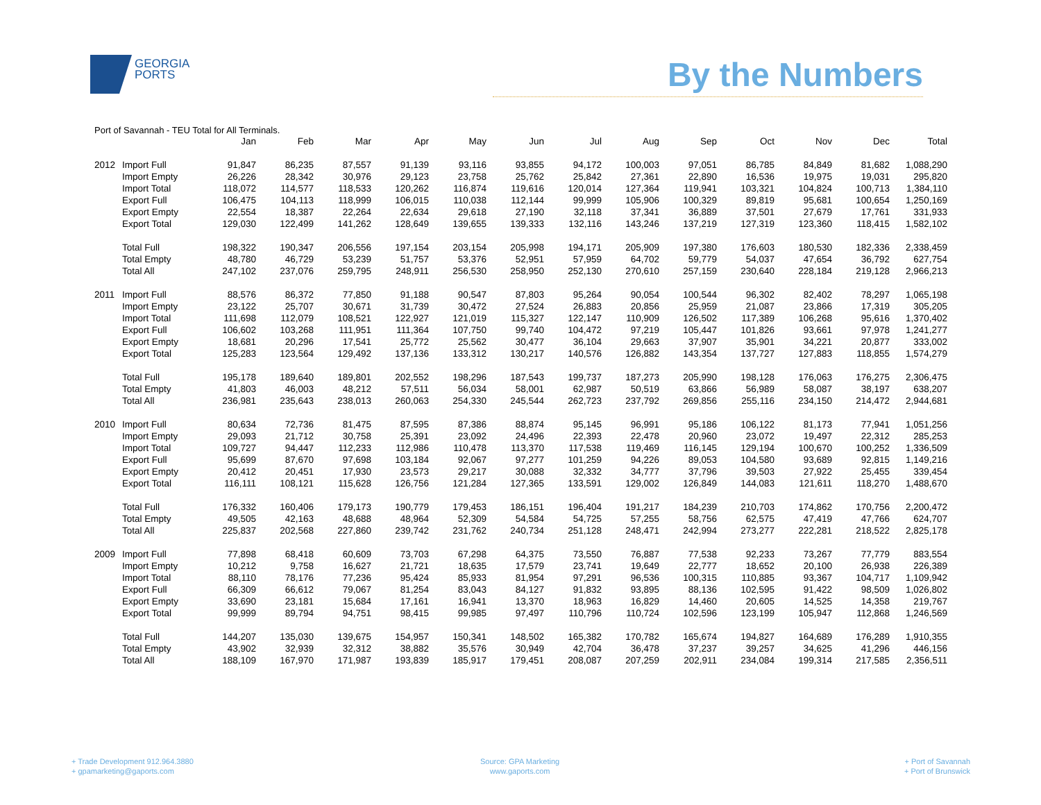GEORGIA
PORTS
By the Numbers
Port of Savannah - TEU Total for All Terminals.
| | | Jan | Feb | Mar | Apr | May | Jun | Jul | Aug | Sep | Oct | Nov | Dec | Total |
| 2012 | Import Full | 91,847 | 86,235 | 87,557 | 91,139 | 93,116 | 93,855 | 94,172 | 100,003 | 97,051 | 86,785 | 84,849 | 81,682 | 1,088,290 |
| | Import Empty | 26,226 | 28,342 | 30,976 | 29,123 | 23,758 | 25,762 | 25,842 | 27,361 | 22,890 | 16,536 | 19,975 | 19,031 | 295,820 |
| | Import Total | 118,072 | 114,577 | 118,533 | 120,262 | 116,874 | 119,616 | 120,014 | 127,364 | 119,941 | 103,321 | 104,824 | 100,713 | 1,384,110 |
| | Export Full | 106,475 | 104,113 | 118,999 | 106,015 | 110,038 | 112,144 | 99,999 | 105,906 | 100,329 | 89,819 | 95,681 | 100,654 | 1,250,169 |
| | Export Empty | 22,554 | 18,387 | 22,264 | 22,634 | 29,618 | 27,190 | 32,118 | 37,341 | 36,889 | 37,501 | 27,679 | 17,761 | 331,933 |
| | Export Total | 129,030 | 122,499 | 141,262 | 128,649 | 139,655 | 139,333 | 132,116 | 143,246 | 137,219 | 127,319 | 123,360 | 118,415 | 1,582,102 |
| | Total Full | 198,322 | 190,347 | 206,556 | 197,154 | 203,154 | 205,998 | 194,171 | 205,909 | 197,380 | 176,603 | 180,530 | 182,336 | 2,338,459 |
| | Total Empty | 48,780 | 46,729 | 53,239 | 51,757 | 53,376 | 52,951 | 57,959 | 64,702 | 59,779 | 54,037 | 47,654 | 36,792 | 627,754 |
| | Total All | 247,102 | 237,076 | 259,795 | 248,911 | 256,530 | 258,950 | 252,130 | 270,610 | 257,159 | 230,640 | 228,184 | 219,128 | 2,966,213 |
| 2011 | Import Full | 88,576 | 86,372 | 77,850 | 91,188 | 90,547 | 87,803 | 95,264 | 90,054 | 100,544 | 96,302 | 82,402 | 78,297 | 1,065,198 |
| | Import Empty | 23,122 | 25,707 | 30,671 | 31,739 | 30,472 | 27,524 | 26,883 | 20,856 | 25,959 | 21,087 | 23,866 | 17,319 | 305,205 |
| | Import Total | 111,698 | 112,079 | 108,521 | 122,927 | 121,019 | 115,327 | 122,147 | 110,909 | 126,502 | 117,389 | 106,268 | 95,616 | 1,370,402 |
| | Export Full | 106,602 | 103,268 | 111,951 | 111,364 | 107,750 | 99,740 | 104,472 | 97,219 | 105,447 | 101,826 | 93,661 | 97,978 | 1,241,277 |
| | Export Empty | 18,681 | 20,296 | 17,541 | 25,772 | 25,562 | 30,477 | 36,104 | 29,663 | 37,907 | 35,901 | 34,221 | 20,877 | 333,002 |
| | Export Total | 125,283 | 123,564 | 129,492 | 137,136 | 133,312 | 130,217 | 140,576 | 126,882 | 143,354 | 137,727 | 127,883 | 118,855 | 1,574,279 |
| | Total Full | 195,178 | 189,640 | 189,801 | 202,552 | 198,296 | 187,543 | 199,737 | 187,273 | 205,990 | 198,128 | 176,063 | 176,275 | 2,306,475 |
| | Total Empty | 41,803 | 46,003 | 48,212 | 57,511 | 56,034 | 58,001 | 62,987 | 50,519 | 63,866 | 56,989 | 58,087 | 38,197 | 638,207 |
| | Total All | 236,981 | 235,643 | 238,013 | 260,063 | 254,330 | 245,544 | 262,723 | 237,792 | 269,856 | 255,116 | 234,150 | 214,472 | 2,944,681 |
| 2010 | Import Full | 80,634 | 72,736 | 81,475 | 87,595 | 87,386 | 88,874 | 95,145 | 96,991 | 95,186 | 106,122 | 81,173 | 77,941 | 1,051,256 |
| | Import Empty | 29,093 | 21,712 | 30,758 | 25,391 | 23,092 | 24,496 | 22,393 | 22,478 | 20,960 | 23,072 | 19,497 | 22,312 | 285,253 |
| | Import Total | 109,727 | 94,447 | 112,233 | 112,986 | 110,478 | 113,370 | 117,538 | 119,469 | 116,145 | 129,194 | 100,670 | 100,252 | 1,336,509 |
| | Export Full | 95,699 | 87,670 | 97,698 | 103,184 | 92,067 | 97,277 | 101,259 | 94,226 | 89,053 | 104,580 | 93,689 | 92,815 | 1,149,216 |
| | Export Empty | 20,412 | 20,451 | 17,930 | 23,573 | 29,217 | 30,088 | 32,332 | 34,777 | 37,796 | 39,503 | 27,922 | 25,455 | 339,454 |
| | Export Total | 116,111 | 108,121 | 115,628 | 126,756 | 121,284 | 127,365 | 133,591 | 129,002 | 126,849 | 144,083 | 121,611 | 118,270 | 1,488,670 |
| | Total Full | 176,332 | 160,406 | 179,173 | 190,779 | 179,453 | 186,151 | 196,404 | 191,217 | 184,239 | 210,703 | 174,862 | 170,756 | 2,200,472 |
| | Total Empty | 49,505 | 42,163 | 48,688 | 48,964 | 52,309 | 54,584 | 54,725 | 57,255 | 58,756 | 62,575 | 47,419 | 47,766 | 624,707 |
| | Total All | 225,837 | 202,568 | 227,860 | 239,742 | 231,762 | 240,734 | 251,128 | 248,471 | 242,994 | 273,277 | 222,281 | 218,522 | 2,825,178 |
| 2009 | Import Full | 77,898 | 68,418 | 60,609 | 73,703 | 67,298 | 64,375 | 73,550 | 76,887 | 77,538 | 92,233 | 73,267 | 77,779 | 883,554 |
| | Import Empty | 10,212 | 9,758 | 16,627 | 21,721 | 18,635 | 17,579 | 23,741 | 19,649 | 22,777 | 18,652 | 20,100 | 26,938 | 226,389 |
| | Import Total | 88,110 | 78,176 | 77,236 | 95,424 | 85,933 | 81,954 | 97,291 | 96,536 | 100,315 | 110,885 | 93,367 | 104,717 | 1,109,942 |
| | Export Full | 66,309 | 66,612 | 79,067 | 81,254 | 83,043 | 84,127 | 91,832 | 93,895 | 88,136 | 102,595 | 91,422 | 98,509 | 1,026,802 |
| | Export Empty | 33,690 | 23,181 | 15,684 | 17,161 | 16,941 | 13,370 | 18,963 | 16,829 | 14,460 | 20,605 | 14,525 | 14,358 | 219,767 |
| | Export Total | 99,999 | 89,794 | 94,751 | 98,415 | 99,985 | 97,497 | 110,796 | 110,724 | 102,596 | 123,199 | 105,947 | 112,868 | 1,246,569 |
| | Total Full | 144,207 | 135,030 | 139,675 | 154,957 | 150,341 | 148,502 | 165,382 | 170,782 | 165,674 | 194,827 | 164,689 | 176,289 | 1,910,355 |
| | Total Empty | 43,902 | 32,939 | 32,312 | 38,882 | 35,576 | 30,949 | 42,704 | 36,478 | 37,237 | 39,257 | 34,625 | 41,296 | 446,156 |
| | Total All | 188,109 | 167,970 | 171,987 | 193,839 | 185,917 | 179,451 | 208,087 | 207,259 | 202,911 | 234,084 | 199,314 | 217,585 | 2,356,511 |
+ Trade Development 912.964.3880
+ gpamarketing@gaports.com
Source: GPA Marketing
www.gaports.com
+ Port of Savannah
+ Port of Brunswick